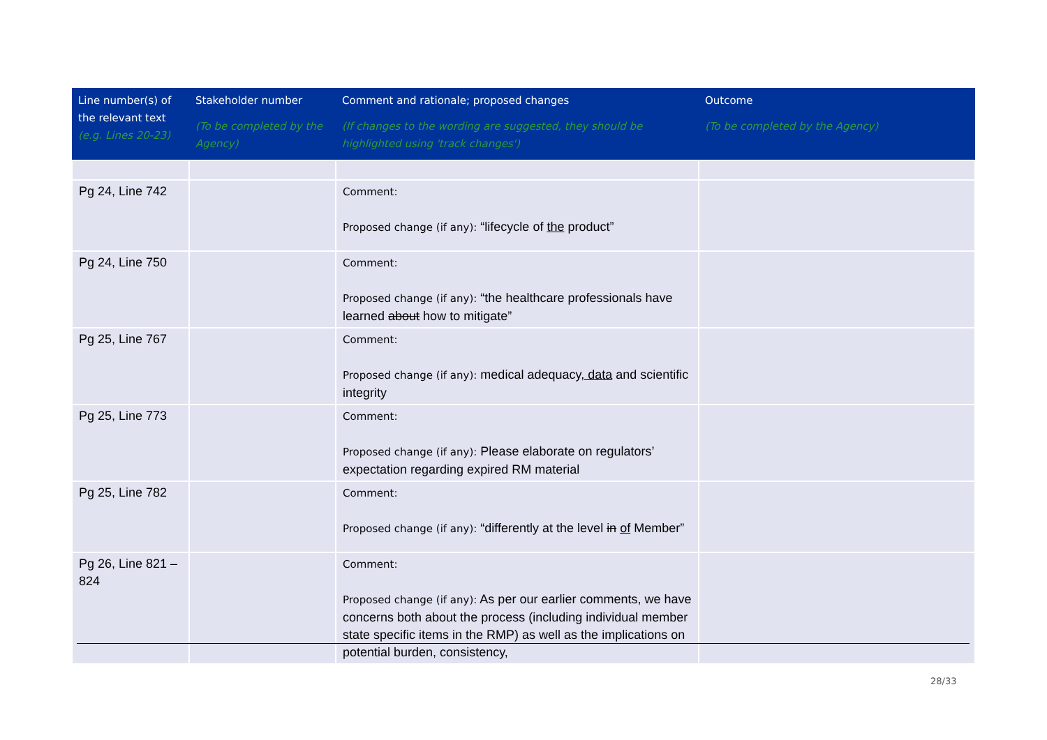| Line number(s) of the relevant text (e.g. Lines 20-23) | Stakeholder number (To be completed by the Agency) | Comment and rationale; proposed changes (If changes to the wording are suggested, they should be highlighted using 'track changes') | Outcome (To be completed by the Agency) |
| --- | --- | --- | --- |
| Pg 24, Line 742 | | Comment: Proposed change (if any): “lifecycle of the product” | |
| Pg 24, Line 750 | | Comment: Proposed change (if any): “the healthcare professionals have learned about how to mitigate” | |
| Pg 25, Line 767 | | Comment: Proposed change (if any): medical adequacy , data and scientific integrity | |
| Pg 25, Line 773 | | Comment: Proposed change (if any): Please elaborate on regulators’ expectation regarding expired RM material | |
| Pg 25, Line 782 | | Comment: Proposed change (if any): “differently at the level in of Member” | |
| Pg 26, Line 821 – 824 | | Comment: Proposed change (if any): As per our earlier comments, we have concerns both about the process (including individual member state specific items in the RMP) as well as the implications on potential burden, consistency, | |
28/33